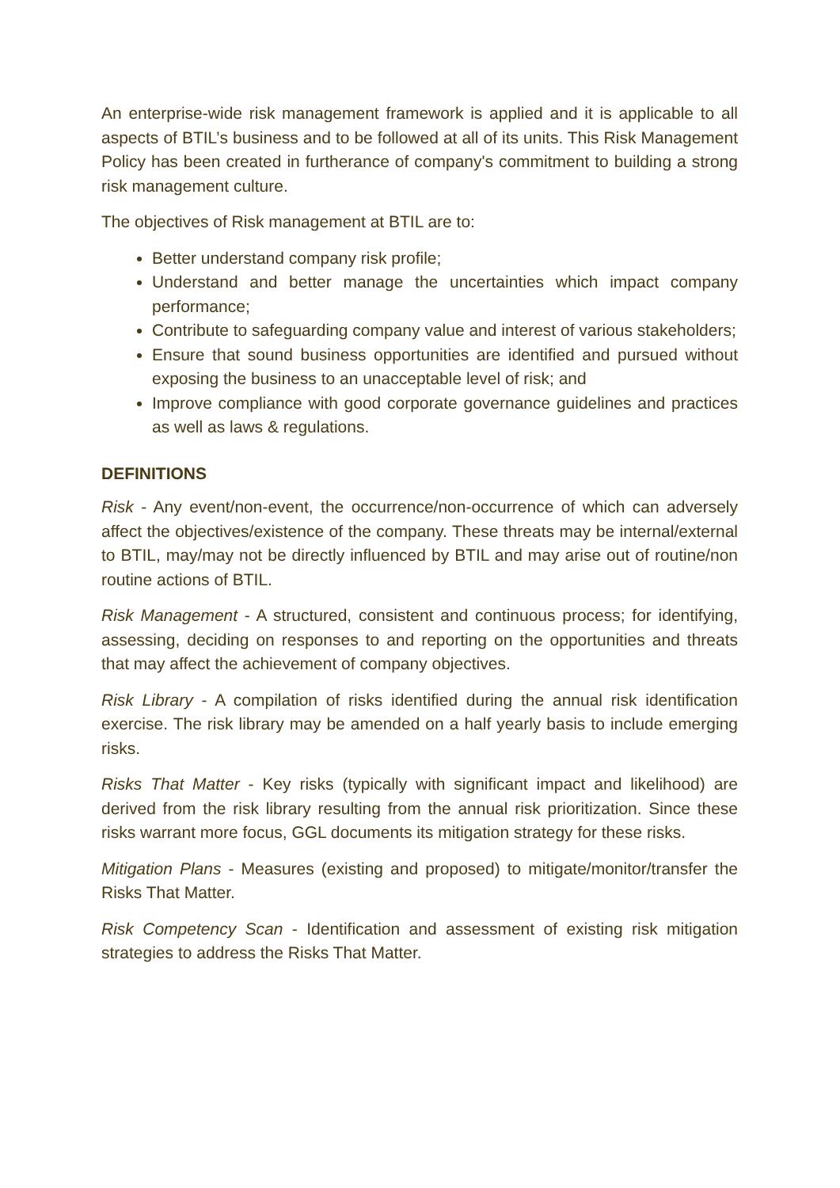An enterprise-wide risk management framework is applied and it is applicable to all aspects of BTIL’s business and to be followed at all of its units. This Risk Management Policy has been created in furtherance of company's commitment to building a strong risk management culture.
The objectives of Risk management at BTIL are to:
Better understand company risk profile;
Understand and better manage the uncertainties which impact company performance;
Contribute to safeguarding company value and interest of various stakeholders;
Ensure that sound business opportunities are identified and pursued without exposing the business to an unacceptable level of risk; and
Improve compliance with good corporate governance guidelines and practices as well as laws & regulations.
DEFINITIONS
Risk - Any event/non-event, the occurrence/non-occurrence of which can adversely affect the objectives/existence of the company. These threats may be internal/external to BTIL, may/may not be directly influenced by BTIL and may arise out of routine/non routine actions of BTIL.
Risk Management - A structured, consistent and continuous process; for identifying, assessing, deciding on responses to and reporting on the opportunities and threats that may affect the achievement of company objectives.
Risk Library - A compilation of risks identified during the annual risk identification exercise. The risk library may be amended on a half yearly basis to include emerging risks.
Risks That Matter - Key risks (typically with significant impact and likelihood) are derived from the risk library resulting from the annual risk prioritization. Since these risks warrant more focus, GGL documents its mitigation strategy for these risks.
Mitigation Plans - Measures (existing and proposed) to mitigate/monitor/transfer the Risks That Matter.
Risk Competency Scan - Identification and assessment of existing risk mitigation strategies to address the Risks That Matter.